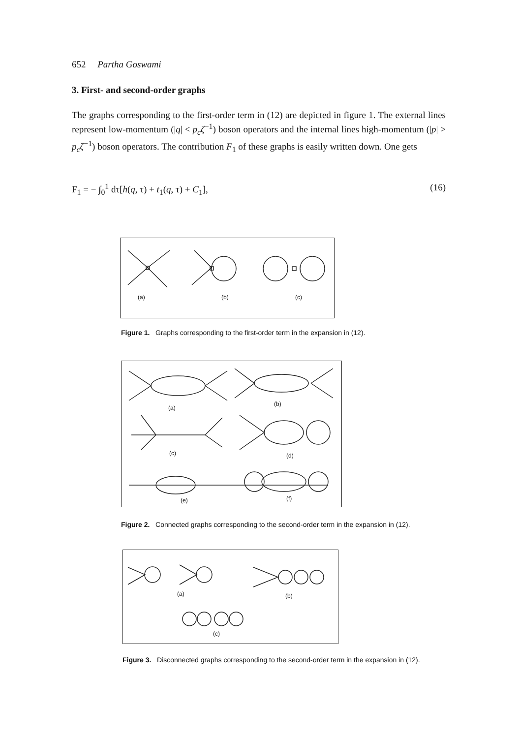652 Partha Goswami
3. First- and second-order graphs
The graphs corresponding to the first-order term in (12) are depicted in figure 1. The external lines represent low-momentum (|q| < p<sub>c</sub>ζ<sup>−1</sup>) boson operators and the internal lines high-momentum (|p| > p<sub>c</sub>ζ<sup>−1</sup>) boson operators. The contribution F<sub>1</sub> of these graphs is easily written down. One gets
F<sub>1</sub> = − ∫<sub>0</sub><sup>1</sup> dτ[h(q, τ) + t<sub>1</sub>(q, τ) + C<sub>1</sub>], (16)
(a) (b) (c)
Figure 1. Graphs corresponding to the first-order term in the expansion in (12).
(a)
(b)
(c) (d)
(e) (f)
Figure 2. Connected graphs corresponding to the second-order term in the expansion in (12).
(a) (b)
(c)
Figure 3. Disconnected graphs corresponding to the second-order term in the expansion in (12).